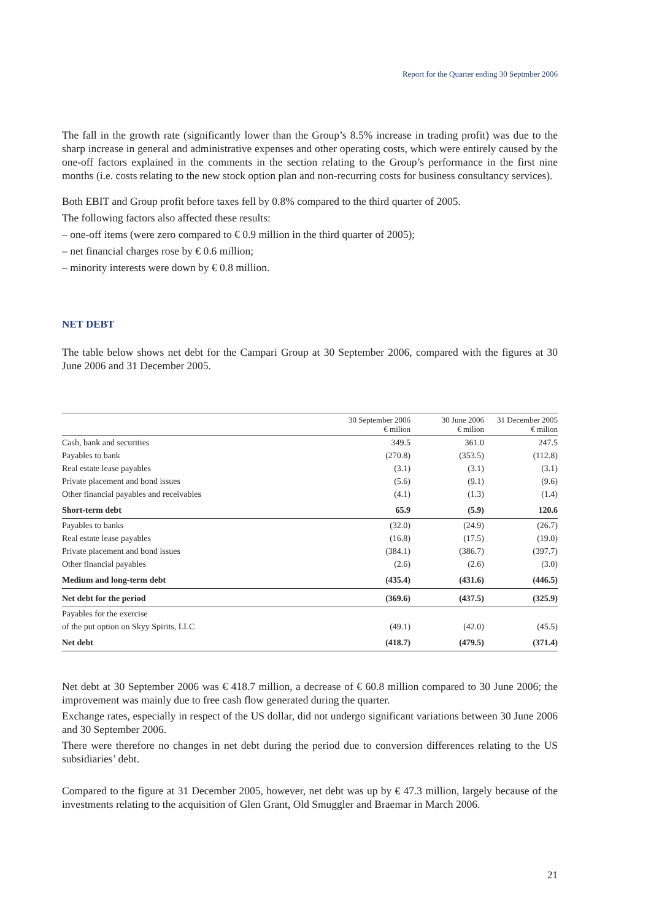Report for the Quarter ending 30 Septmber 2006
The fall in the growth rate (significantly lower than the Group’s 8.5% increase in trading profit) was due to the sharp increase in general and administrative expenses and other operating costs, which were entirely caused by the one-off factors explained in the comments in the section relating to the Group’s performance in the first nine months (i.e. costs relating to the new stock option plan and non-recurring costs for business consultancy services).
Both EBIT and Group profit before taxes fell by 0.8% compared to the third quarter of 2005.
The following factors also affected these results:
– one-off items (were zero compared to € 0.9 million in the third quarter of 2005);
– net financial charges rose by € 0.6 million;
– minority interests were down by € 0.8 million.
NET DEBT
The table below shows net debt for the Campari Group at 30 September 2006, compared with the figures at 30 June 2006 and 31 December 2005.
| | 30 September 2006 € milion | 30 June 2006 € milion | 31 December 2005 € milion |
| --- | --- | --- | --- |
| Cash, bank and securities | 349.5 | 361.0 | 247.5 |
| Payables to bank | (270.8) | (353.5) | (112.8) |
| Real estate lease payables | (3.1) | (3.1) | (3.1) |
| Private placement and bond issues | (5.6) | (9.1) | (9.6) |
| Other financial payables and receivables | (4.1) | (1.3) | (1.4) |
| Short-term debt | 65.9 | (5.9) | 120.6 |
| Payables to banks | (32.0) | (24.9) | (26.7) |
| Real estate lease payables | (16.8) | (17.5) | (19.0) |
| Private placement and bond issues | (384.1) | (386.7) | (397.7) |
| Other financial payables | (2.6) | (2.6) | (3.0) |
| Medium and long-term debt | (435.4) | (431.6) | (446.5) |
| Net debt for the period | (369.6) | (437.5) | (325.9) |
| Payables for the exercise | | | |
| of the put option on Skyy Spirits, LLC | (49.1) | (42.0) | (45.5) |
| Net debt | (418.7) | (479.5) | (371.4) |
Net debt at 30 September 2006 was € 418.7 million, a decrease of € 60.8 million compared to 30 June 2006; the improvement was mainly due to free cash flow generated during the quarter.
Exchange rates, especially in respect of the US dollar, did not undergo significant variations between 30 June 2006 and 30 September 2006.
There were therefore no changes in net debt during the period due to conversion differences relating to the US subsidiaries’ debt.
Compared to the figure at 31 December 2005, however, net debt was up by € 47.3 million, largely because of the investments relating to the acquisition of Glen Grant, Old Smuggler and Braemar in March 2006.
21